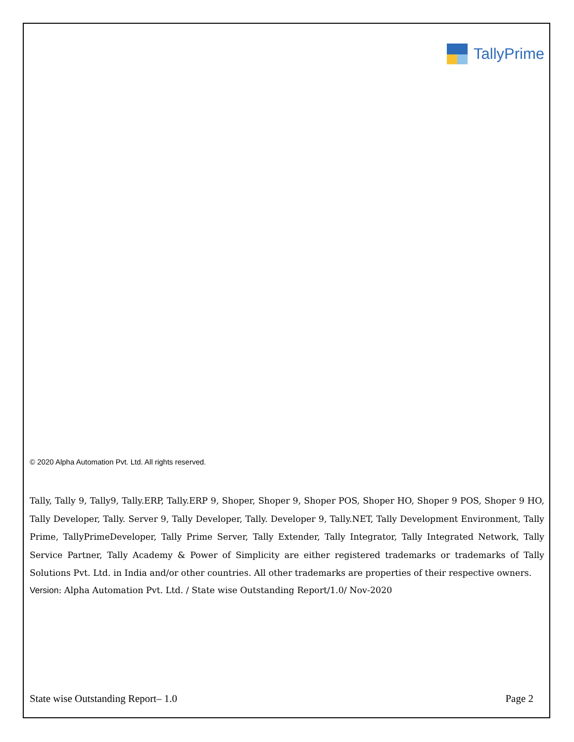TallyPrime
© 2020 Alpha Automation Pvt. Ltd. All rights reserved.
Tally, Tally 9, Tally9, Tally.ERP, Tally.ERP 9, Shoper, Shoper 9, Shoper POS, Shoper HO, Shoper 9 POS, Shoper 9 HO, Tally Developer, Tally. Server 9, Tally Developer, Tally. Developer 9, Tally.NET, Tally Development Environment, Tally Prime, TallyPrimeDeveloper, Tally Prime Server, Tally Extender, Tally Integrator, Tally Integrated Network, Tally Service Partner, Tally Academy & Power of Simplicity are either registered trademarks or trademarks of Tally Solutions Pvt. Ltd. in India and/or other countries. All other trademarks are properties of their respective owners.
Version: Alpha Automation Pvt. Ltd. / State wise Outstanding Report/1.0/ Nov-2020
State wise Outstanding Report– 1.0 Page 2